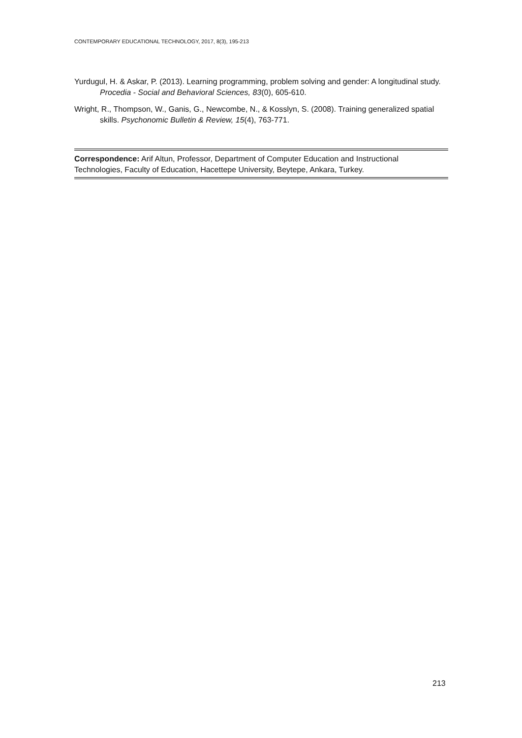CONTEMPORARY EDUCATIONAL TECHNOLOGY, 2017, 8(3), 195-213
Yurdugul, H. & Askar, P. (2013). Learning programming, problem solving and gender: A longitudinal study. Procedia - Social and Behavioral Sciences, 83(0), 605-610.
Wright, R., Thompson, W., Ganis, G., Newcombe, N., & Kosslyn, S. (2008). Training generalized spatial skills. Psychonomic Bulletin & Review, 15(4), 763-771.
Correspondence: Arif Altun, Professor, Department of Computer Education and Instructional Technologies, Faculty of Education, Hacettepe University, Beytepe, Ankara, Turkey.
213